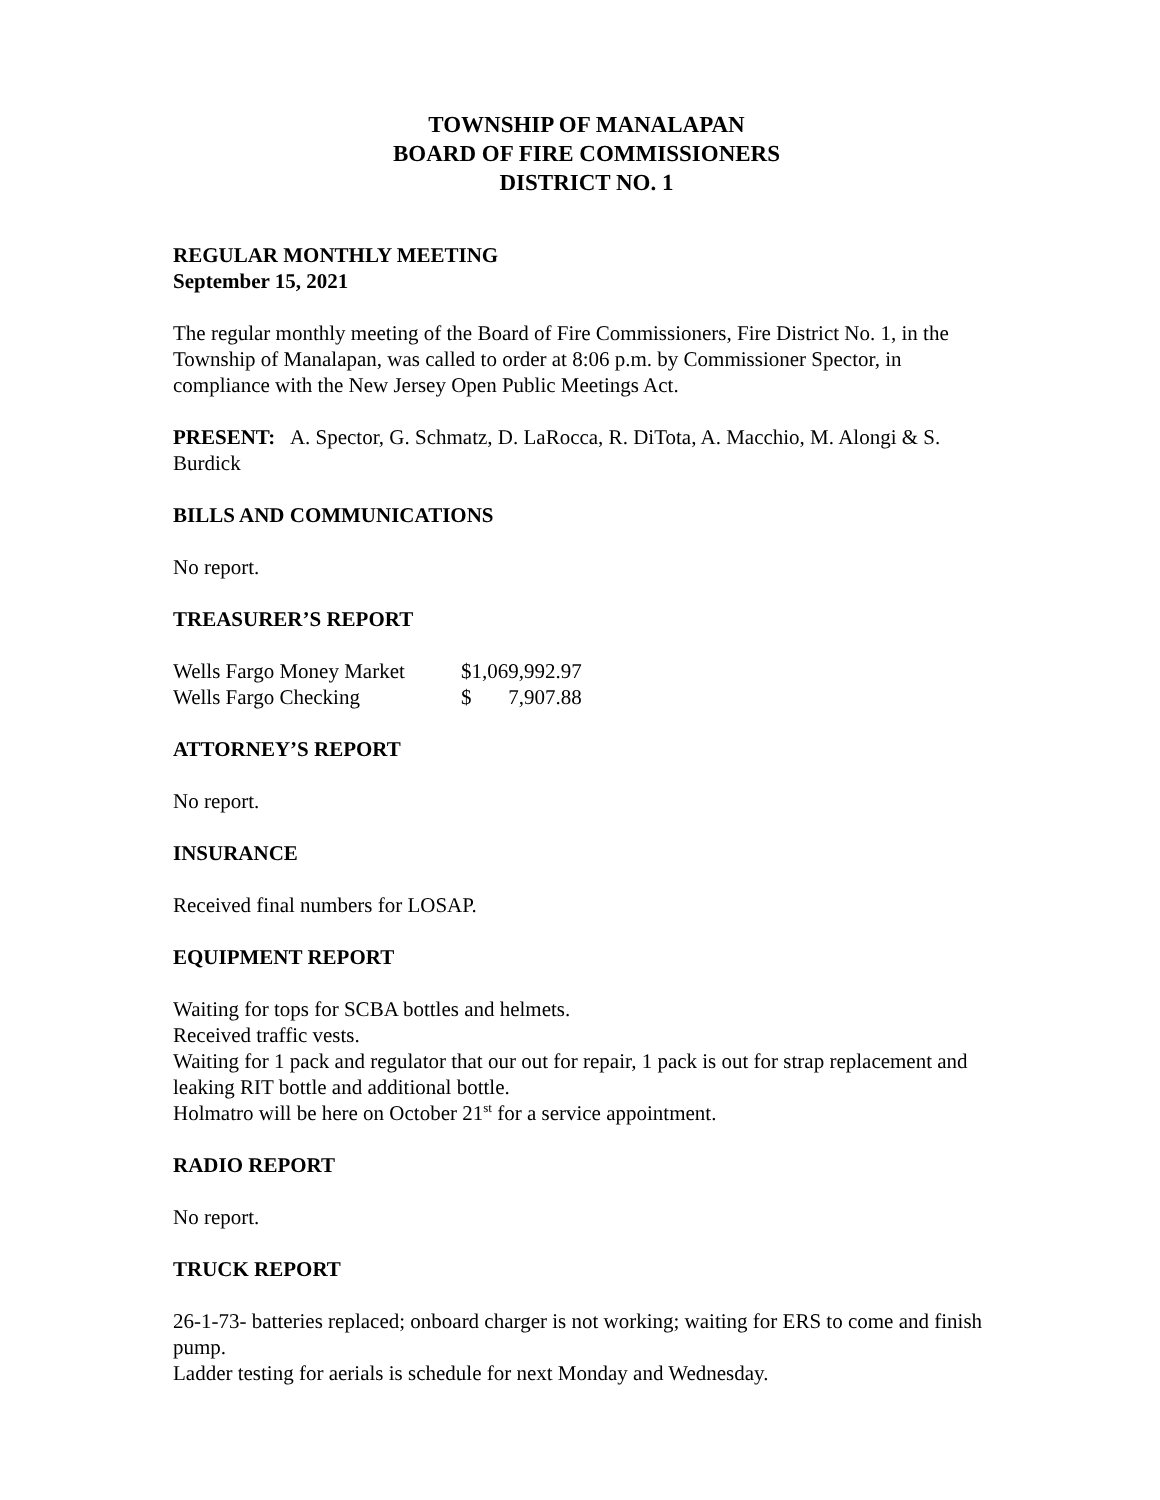TOWNSHIP OF MANALAPAN
BOARD OF FIRE COMMISSIONERS
DISTRICT NO. 1
REGULAR MONTHLY MEETING
September 15, 2021
The regular monthly meeting of the Board of Fire Commissioners, Fire District No. 1, in the Township of Manalapan, was called to order at 8:06 p.m. by Commissioner Spector, in compliance with the New Jersey Open Public Meetings Act.
PRESENT: A. Spector, G. Schmatz, D. LaRocca, R. DiTota, A. Macchio, M. Alongi & S. Burdick
BILLS AND COMMUNICATIONS
No report.
TREASURER’S REPORT
| Wells Fargo Money Market | $1,069,992.97 | |
| Wells Fargo Checking | $ | 7,907.88 |
ATTORNEY’S REPORT
No report.
INSURANCE
Received final numbers for LOSAP.
EQUIPMENT REPORT
Waiting for tops for SCBA bottles and helmets.
Received traffic vests.
Waiting for 1 pack and regulator that our out for repair, 1 pack is out for strap replacement and leaking RIT bottle and additional bottle.
Holmatro will be here on October 21<sup>st</sup> for a service appointment.
RADIO REPORT
No report.
TRUCK REPORT
26-1-73- batteries replaced; onboard charger is not working; waiting for ERS to come and finish pump.
Ladder testing for aerials is schedule for next Monday and Wednesday.